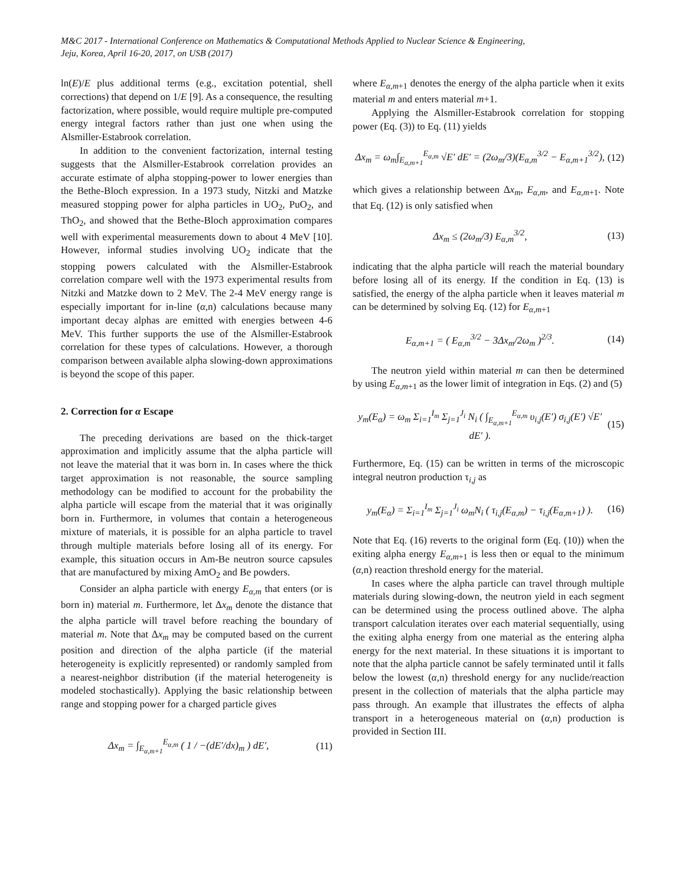M&C 2017 - International Conference on Mathematics & Computational Methods Applied to Nuclear Science & Engineering,
Jeju, Korea, April 16-20, 2017, on USB (2017)
ln(E)/E plus additional terms (e.g., excitation potential, shell corrections) that depend on 1/E [9]. As a consequence, the resulting factorization, where possible, would require multiple pre-computed energy integral factors rather than just one when using the Alsmiller-Estabrook correlation.
In addition to the convenient factorization, internal testing suggests that the Alsmiller-Estabrook correlation provides an accurate estimate of alpha stopping-power to lower energies than the Bethe-Bloch expression. In a 1973 study, Nitzki and Matzke measured stopping power for alpha particles in UO<sub>2</sub>, PuO<sub>2</sub>, and ThO<sub>2</sub>, and showed that the Bethe-Bloch approximation compares well with experimental measurements down to about 4 MeV [10]. However, informal studies involving UO<sub>2</sub> indicate that the stopping powers calculated with the Alsmiller-Estabrook correlation compare well with the 1973 experimental results from Nitzki and Matzke down to 2 MeV. The 2-4 MeV energy range is especially important for in-line (α,n) calculations because many important decay alphas are emitted with energies between 4-6 MeV. This further supports the use of the Alsmiller-Estabrook correlation for these types of calculations. However, a thorough comparison between available alpha slowing-down approximations is beyond the scope of this paper.
2. Correction for α Escape
The preceding derivations are based on the thick-target approximation and implicitly assume that the alpha particle will not leave the material that it was born in. In cases where the thick target approximation is not reasonable, the source sampling methodology can be modified to account for the probability the alpha particle will escape from the material that it was originally born in. Furthermore, in volumes that contain a heterogeneous mixture of materials, it is possible for an alpha particle to travel through multiple materials before losing all of its energy. For example, this situation occurs in Am-Be neutron source capsules that are manufactured by mixing AmO<sub>2</sub> and Be powders.
Consider an alpha particle with energy E<sub>α,m</sub> that enters (or is born in) material m. Furthermore, let Δx<sub>m</sub> denote the distance that the alpha particle will travel before reaching the boundary of material m. Note that Δx<sub>m</sub> may be computed based on the current position and direction of the alpha particle (if the material heterogeneity is explicitly represented) or randomly sampled from a nearest-neighbor distribution (if the material heterogeneity is modeled stochastically). Applying the basic relationship between range and stopping power for a charged particle gives
Δx<sub>m</sub> = ∫<sub>E<sub>α,m+1</sub></sub><sup>E<sub>α,m</sub></sup> ( 1 / −(dE′/dx)<sub>m</sub> ) dE′, (11)
where E<sub>α,m</sub><sub>+1</sub> denotes the energy of the alpha particle when it exits material m and enters material m+1.
Applying the Alsmiller-Estabrook correlation for stopping power (Eq. (3)) to Eq. (11) yields
Δx<sub>m</sub> = ω<sub>m</sub>∫<sub>E<sub>α,m+1</sub></sub><sup>E<sub>α,m</sub></sup> √E′ dE′ = (2ω<sub>m</sub>/3)(E<sub>α,m</sub><sup>3/2</sup> − E<sub>α,m+1</sub><sup>3/2</sup>), (12)
which gives a relationship between Δx<sub>m</sub>, E<sub>α,m</sub>, and E<sub>α,m</sub><sub>+1</sub>. Note that Eq. (12) is only satisfied when
Δx<sub>m</sub> ≤ (2ω<sub>m</sub>/3) E<sub>α,m</sub><sup>3/2</sup>, (13)
indicating that the alpha particle will reach the material boundary before losing all of its energy. If the condition in Eq. (13) is satisfied, the energy of the alpha particle when it leaves material m can be determined by solving Eq. (12) for E<sub>α,m</sub><sub>+1</sub>
E<sub>α,m+1</sub> = ( E<sub>α,m</sub><sup>3/2</sup> − 3Δx<sub>m</sub>/2ω<sub>m</sub> )<sup>2/3</sup>. (14)
The neutron yield within material m can then be determined by using E<sub>α,m</sub><sub>+1</sub> as the lower limit of integration in Eqs. (2) and (5)
y<sub>m</sub>(E<sub>α</sub>) = ω<sub>m</sub> Σ<sub>i=1</sub><sup>I<sub>m</sub></sup> Σ<sub>j=1</sub><sup>J<sub>i</sub></sup> N<sub>i</sub> ( ∫<sub>E<sub>α,m+1</sub></sub><sup>E<sub>α,m</sub></sup> υ<sub>i,j</sub>(E′) σ<sub>i,j</sub>(E′) √E′ dE′ ). (15)
Furthermore, Eq. (15) can be written in terms of the microscopic integral neutron production τ<sub>i,j</sub> as
y<sub>m</sub>(E<sub>α</sub>) = Σ<sub>i=1</sub><sup>I<sub>m</sub></sup> Σ<sub>j=1</sub><sup>J<sub>i</sub></sup> ω<sub>m</sub>N<sub>i</sub> ( τ<sub>i,j</sub>(E<sub>α,m</sub>) − τ<sub>i,j</sub>(E<sub>α,m+1</sub>) ). (16)
Note that Eq. (16) reverts to the original form (Eq. (10)) when the exiting alpha energy E<sub>α,m</sub><sub>+1</sub> is less then or equal to the minimum (α,n) reaction threshold energy for the material.
In cases where the alpha particle can travel through multiple materials during slowing-down, the neutron yield in each segment can be determined using the process outlined above. The alpha transport calculation iterates over each material sequentially, using the exiting alpha energy from one material as the entering alpha energy for the next material. In these situations it is important to note that the alpha particle cannot be safely terminated until it falls below the lowest (α,n) threshold energy for any nuclide/reaction present in the collection of materials that the alpha particle may pass through. An example that illustrates the effects of alpha transport in a heterogeneous material on (α,n) production is provided in Section III.